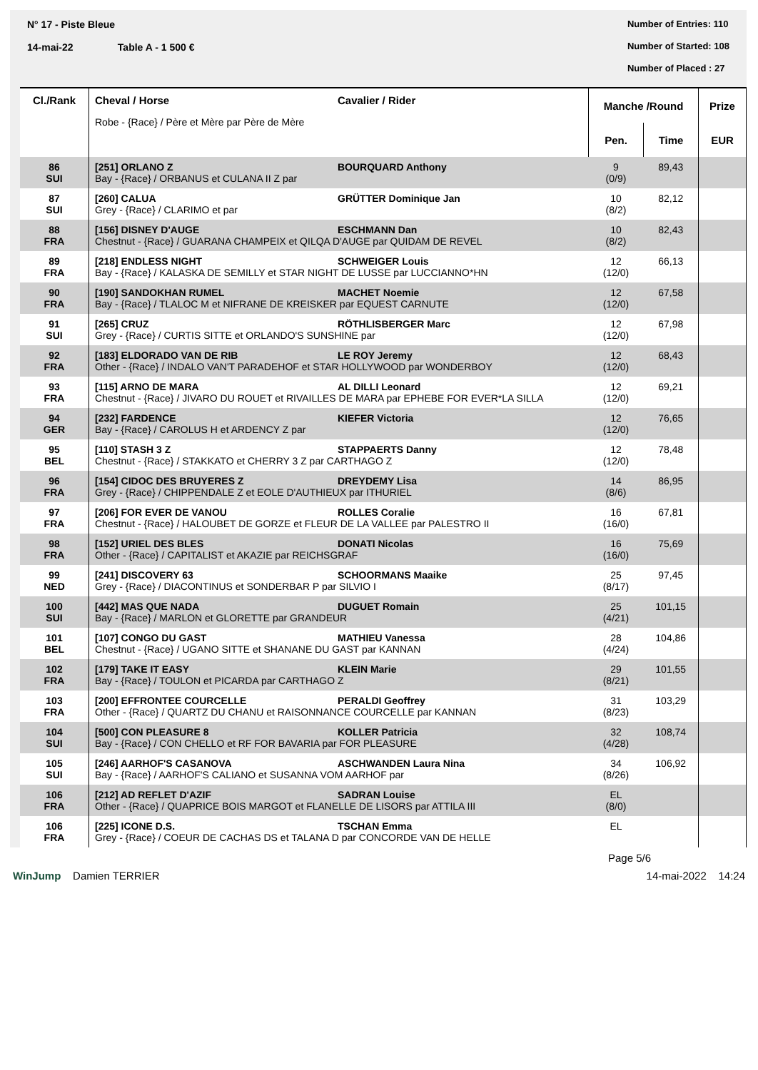N° 17 - Piste Bleue
14-mai-22 Table A - 1 500 €
Number of Entries: 110
Number of Started: 108
Number of Placed : 27
| Cl./Rank | Cheval / Horse Cavalier / Rider Robe - {Race} / Père et Mère par Père de Mère | Manche /Round | | Prize |
| --- | --- | --- | --- | --- |
| | | Pen. | Time | EUR |
| 86 SUI | [251] ORLANO Z BOURQUARD Anthony Bay - {Race} / ORBANUS et CULANA II Z par | 9 (0/9) | 89,43 | |
| 87 SUI | [260] CALUA GRÜTTER Dominique Jan Grey - {Race} / CLARIMO et par | 10 (8/2) | 82,12 | |
| 88 FRA | [156] DISNEY D'AUGE ESCHMANN Dan Chestnut - {Race} / GUARANA CHAMPEIX et QILQA D'AUGE par QUIDAM DE REVEL | 10 (8/2) | 82,43 | |
| 89 FRA | [218] ENDLESS NIGHT SCHWEIGER Louis Bay - {Race} / KALASKA DE SEMILLY et STAR NIGHT DE LUSSE par LUCCIANNO*HN | 12 (12/0) | 66,13 | |
| 90 FRA | [190] SANDOKHAN RUMEL MACHET Noemie Bay - {Race} / TLALOC M et NIFRANE DE KREISKER par EQUEST CARNUTE | 12 (12/0) | 67,58 | |
| 91 SUI | [265] CRUZ RÖTHLISBERGER Marc Grey - {Race} / CURTIS SITTE et ORLANDO'S SUNSHINE par | 12 (12/0) | 67,98 | |
| 92 FRA | [183] ELDORADO VAN DE RIB LE ROY Jeremy Other - {Race} / INDALO VAN'T PARADEHOF et STAR HOLLYWOOD par WONDERBOY | 12 (12/0) | 68,43 | |
| 93 FRA | [115] ARNO DE MARA AL DILLI Leonard Chestnut - {Race} / JIVARO DU ROUET et RIVAILLES DE MARA par EPHEBE FOR EVER*LA SILLA | 12 (12/0) | 69,21 | |
| 94 GER | [232] FARDENCE KIEFER Victoria Bay - {Race} / CAROLUS H et ARDENCY Z par | 12 (12/0) | 76,65 | |
| 95 BEL | [110] STASH 3 Z STAPPAERTS Danny Chestnut - {Race} / STAKKATO et CHERRY 3 Z par CARTHAGO Z | 12 (12/0) | 78,48 | |
| 96 FRA | [154] CIDOC DES BRUYERES Z DREYDEMY Lisa Grey - {Race} / CHIPPENDALE Z et EOLE D'AUTHIEUX par ITHURIEL | 14 (8/6) | 86,95 | |
| 97 FRA | [206] FOR EVER DE VANOU ROLLES Coralie Chestnut - {Race} / HALOUBET DE GORZE et FLEUR DE LA VALLEE par PALESTRO II | 16 (16/0) | 67,81 | |
| 98 FRA | [152] URIEL DES BLES DONATI Nicolas Other - {Race} / CAPITALIST et AKAZIE par REICHSGRAF | 16 (16/0) | 75,69 | |
| 99 NED | [241] DISCOVERY 63 SCHOORMANS Maaike Grey - {Race} / DIACONTINUS et SONDERBAR P par SILVIO I | 25 (8/17) | 97,45 | |
| 100 SUI | [442] MAS QUE NADA DUGUET Romain Bay - {Race} / MARLON et GLORETTE par GRANDEUR | 25 (4/21) | 101,15 | |
| 101 BEL | [107] CONGO DU GAST MATHIEU Vanessa Chestnut - {Race} / UGANO SITTE et SHANANE DU GAST par KANNAN | 28 (4/24) | 104,86 | |
| 102 FRA | [179] TAKE IT EASY KLEIN Marie Bay - {Race} / TOULON et PICARDA par CARTHAGO Z | 29 (8/21) | 101,55 | |
| 103 FRA | [200] EFFRONTEE COURCELLE PERALDI Geoffrey Other - {Race} / QUARTZ DU CHANU et RAISONNANCE COURCELLE par KANNAN | 31 (8/23) | 103,29 | |
| 104 SUI | [500] CON PLEASURE 8 KOLLER Patricia Bay - {Race} / CON CHELLO et RF FOR BAVARIA par FOR PLEASURE | 32 (4/28) | 108,74 | |
| 105 SUI | [246] AARHOF'S CASANOVA ASCHWANDEN Laura Nina Bay - {Race} / AARHOF'S CALIANO et SUSANNA VOM AARHOF par | 34 (8/26) | 106,92 | |
| 106 FRA | [212] AD REFLET D'AZIF SADRAN Louise Other - {Race} / QUAPRICE BOIS MARGOT et FLANELLE DE LISORS par ATTILA III | EL (8/0) | | |
| 106 FRA | [225] ICONE D.S. TSCHAN Emma Grey - {Race} / COEUR DE CACHAS DS et TALANA D par CONCORDE VAN DE HELLE | EL | | |
Page 5/6
WinJump Damien TERRIER 14-mai-2022 14:24